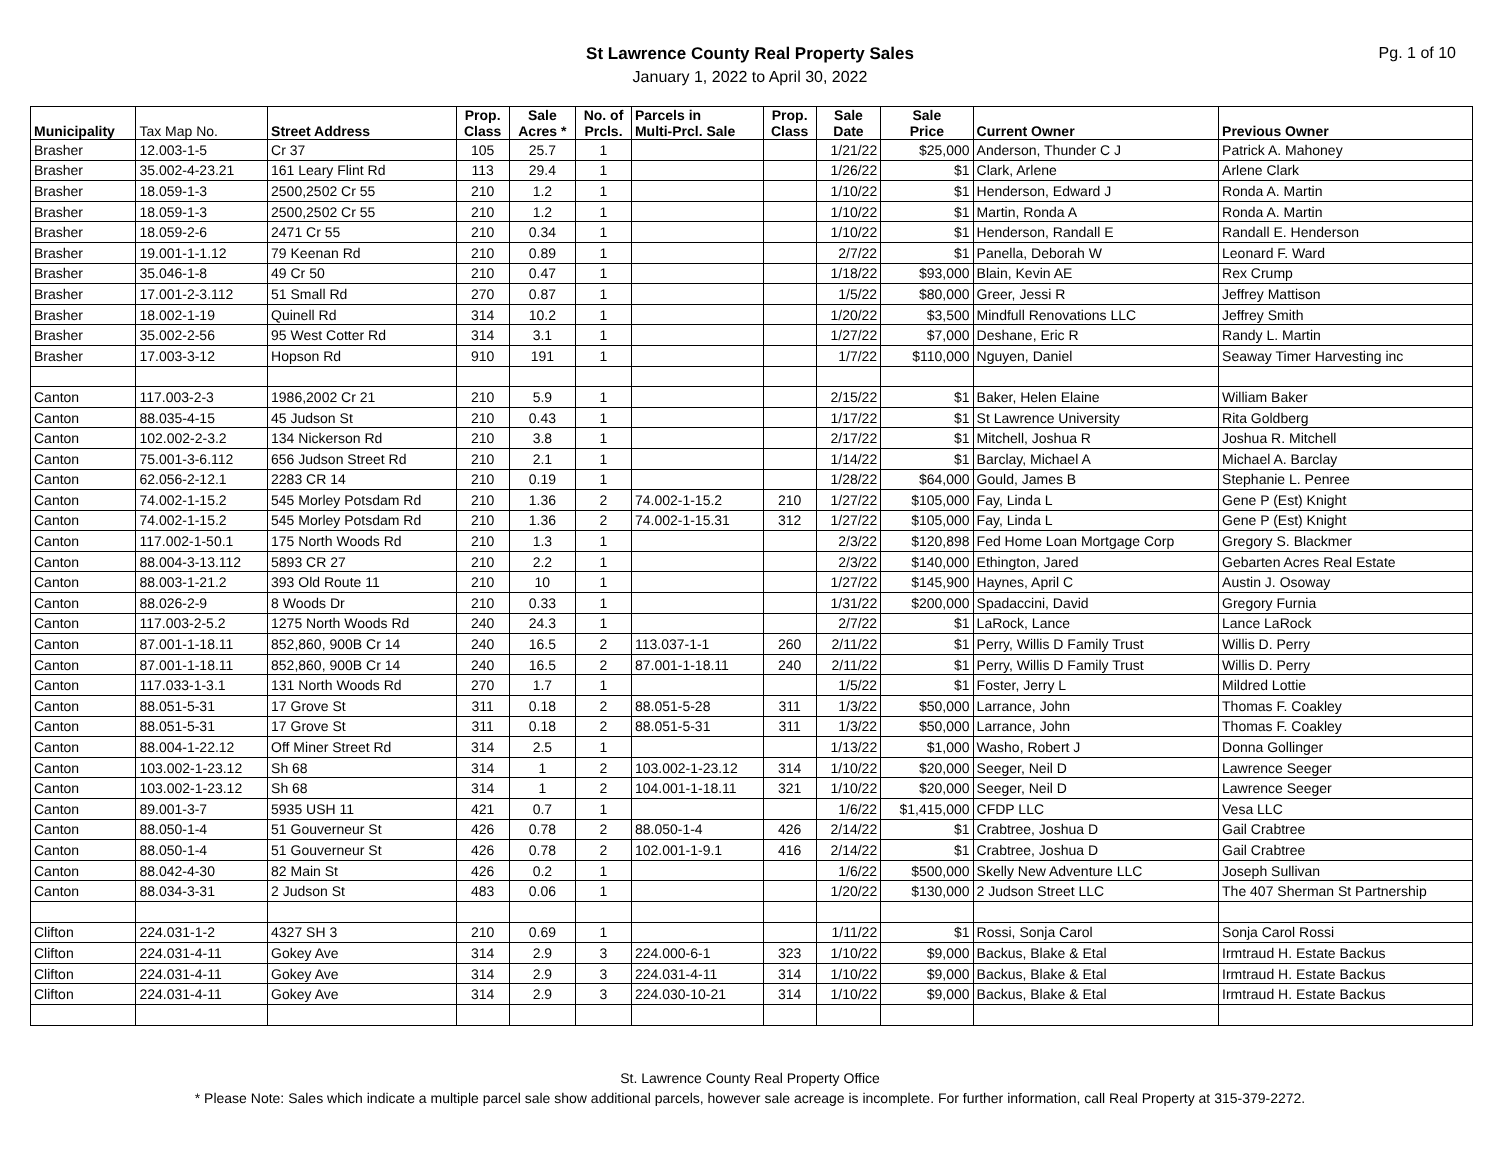St Lawrence County Real Property Sales
January 1, 2022 to April 30, 2022
Pg. 1 of 10
| Municipality | Tax Map No. | Street Address | Prop. Class | Sale Acres * | No. of Prcls. | Parcels in Multi-Prcl. Sale | Prop. Class | Sale Date | Sale Price | Current Owner | Previous Owner |
| --- | --- | --- | --- | --- | --- | --- | --- | --- | --- | --- | --- |
| Brasher | 12.003-1-5 | Cr 37 | 105 | 25.7 | 1 | | | 1/21/22 | $25,000 | Anderson, Thunder C J | Patrick A. Mahoney |
| Brasher | 35.002-4-23.21 | 161 Leary Flint Rd | 113 | 29.4 | 1 | | | 1/26/22 | $1 | Clark, Arlene | Arlene Clark |
| Brasher | 18.059-1-3 | 2500,2502 Cr 55 | 210 | 1.2 | 1 | | | 1/10/22 | $1 | Henderson, Edward J | Ronda A. Martin |
| Brasher | 18.059-1-3 | 2500,2502 Cr 55 | 210 | 1.2 | 1 | | | 1/10/22 | $1 | Martin, Ronda A | Ronda A. Martin |
| Brasher | 18.059-2-6 | 2471 Cr 55 | 210 | 0.34 | 1 | | | 1/10/22 | $1 | Henderson, Randall E | Randall E. Henderson |
| Brasher | 19.001-1-1.12 | 79 Keenan Rd | 210 | 0.89 | 1 | | | 2/7/22 | $1 | Panella, Deborah W | Leonard F. Ward |
| Brasher | 35.046-1-8 | 49 Cr 50 | 210 | 0.47 | 1 | | | 1/18/22 | $93,000 | Blain, Kevin AE | Rex Crump |
| Brasher | 17.001-2-3.112 | 51 Small Rd | 270 | 0.87 | 1 | | | 1/5/22 | $80,000 | Greer, Jessi R | Jeffrey Mattison |
| Brasher | 18.002-1-19 | Quinell Rd | 314 | 10.2 | 1 | | | 1/20/22 | $3,500 | Mindfull Renovations LLC | Jeffrey Smith |
| Brasher | 35.002-2-56 | 95 West Cotter Rd | 314 | 3.1 | 1 | | | 1/27/22 | $7,000 | Deshane, Eric R | Randy L. Martin |
| Brasher | 17.003-3-12 | Hopson Rd | 910 | 191 | 1 | | | 1/7/22 | $110,000 | Nguyen, Daniel | Seaway Timer Harvesting inc |
| Canton | 117.003-2-3 | 1986,2002 Cr 21 | 210 | 5.9 | 1 | | | 2/15/22 | $1 | Baker, Helen Elaine | William Baker |
| Canton | 88.035-4-15 | 45 Judson St | 210 | 0.43 | 1 | | | 1/17/22 | $1 | St Lawrence University | Rita Goldberg |
| Canton | 102.002-2-3.2 | 134 Nickerson Rd | 210 | 3.8 | 1 | | | 2/17/22 | $1 | Mitchell, Joshua R | Joshua R. Mitchell |
| Canton | 75.001-3-6.112 | 656 Judson Street Rd | 210 | 2.1 | 1 | | | 1/14/22 | $1 | Barclay, Michael A | Michael A. Barclay |
| Canton | 62.056-2-12.1 | 2283 CR 14 | 210 | 0.19 | 1 | | | 1/28/22 | $64,000 | Gould, James B | Stephanie L. Penree |
| Canton | 74.002-1-15.2 | 545 Morley Potsdam Rd | 210 | 1.36 | 2 | 74.002-1-15.2 | 210 | 1/27/22 | $105,000 | Fay, Linda L | Gene P (Est) Knight |
| Canton | 74.002-1-15.2 | 545 Morley Potsdam Rd | 210 | 1.36 | 2 | 74.002-1-15.31 | 312 | 1/27/22 | $105,000 | Fay, Linda L | Gene P (Est) Knight |
| Canton | 117.002-1-50.1 | 175 North Woods Rd | 210 | 1.3 | 1 | | | 2/3/22 | $120,898 | Fed Home Loan Mortgage Corp | Gregory S. Blackmer |
| Canton | 88.004-3-13.112 | 5893 CR 27 | 210 | 2.2 | 1 | | | 2/3/22 | $140,000 | Ethington, Jared | Gebarten Acres Real Estate |
| Canton | 88.003-1-21.2 | 393 Old Route 11 | 210 | 10 | 1 | | | 1/27/22 | $145,900 | Haynes, April C | Austin J. Osoway |
| Canton | 88.026-2-9 | 8 Woods Dr | 210 | 0.33 | 1 | | | 1/31/22 | $200,000 | Spadaccini, David | Gregory Furnia |
| Canton | 117.003-2-5.2 | 1275 North Woods Rd | 240 | 24.3 | 1 | | | 2/7/22 | $1 | LaRock, Lance | Lance LaRock |
| Canton | 87.001-1-18.11 | 852,860, 900B Cr 14 | 240 | 16.5 | 2 | 113.037-1-1 | 260 | 2/11/22 | $1 | Perry, Willis D Family Trust | Willis D. Perry |
| Canton | 87.001-1-18.11 | 852,860, 900B Cr 14 | 240 | 16.5 | 2 | 87.001-1-18.11 | 240 | 2/11/22 | $1 | Perry, Willis D Family Trust | Willis D. Perry |
| Canton | 117.033-1-3.1 | 131 North Woods Rd | 270 | 1.7 | 1 | | | 1/5/22 | $1 | Foster, Jerry L | Mildred Lottie |
| Canton | 88.051-5-31 | 17 Grove St | 311 | 0.18 | 2 | 88.051-5-28 | 311 | 1/3/22 | $50,000 | Larrance, John | Thomas F. Coakley |
| Canton | 88.051-5-31 | 17 Grove St | 311 | 0.18 | 2 | 88.051-5-31 | 311 | 1/3/22 | $50,000 | Larrance, John | Thomas F. Coakley |
| Canton | 88.004-1-22.12 | Off Miner Street Rd | 314 | 2.5 | 1 | | | 1/13/22 | $1,000 | Washo, Robert J | Donna Gollinger |
| Canton | 103.002-1-23.12 | Sh 68 | 314 | 1 | 2 | 103.002-1-23.12 | 314 | 1/10/22 | $20,000 | Seeger, Neil D | Lawrence Seeger |
| Canton | 103.002-1-23.12 | Sh 68 | 314 | 1 | 2 | 104.001-1-18.11 | 321 | 1/10/22 | $20,000 | Seeger, Neil D | Lawrence Seeger |
| Canton | 89.001-3-7 | 5935 USH 11 | 421 | 0.7 | 1 | | | 1/6/22 | $1,415,000 | CFDP LLC | Vesa LLC |
| Canton | 88.050-1-4 | 51 Gouverneur St | 426 | 0.78 | 2 | 88.050-1-4 | 426 | 2/14/22 | $1 | Crabtree, Joshua D | Gail Crabtree |
| Canton | 88.050-1-4 | 51 Gouverneur St | 426 | 0.78 | 2 | 102.001-1-9.1 | 416 | 2/14/22 | $1 | Crabtree, Joshua D | Gail Crabtree |
| Canton | 88.042-4-30 | 82 Main St | 426 | 0.2 | 1 | | | 1/6/22 | $500,000 | Skelly New Adventure LLC | Joseph Sullivan |
| Canton | 88.034-3-31 | 2 Judson St | 483 | 0.06 | 1 | | | 1/20/22 | $130,000 | 2 Judson Street LLC | The 407 Sherman St Partnership |
| Clifton | 224.031-1-2 | 4327 SH 3 | 210 | 0.69 | 1 | | | 1/11/22 | $1 | Rossi, Sonja Carol | Sonja Carol Rossi |
| Clifton | 224.031-4-11 | Gokey Ave | 314 | 2.9 | 3 | 224.000-6-1 | 323 | 1/10/22 | $9,000 | Backus, Blake & Etal | Irmtraud H. Estate Backus |
| Clifton | 224.031-4-11 | Gokey Ave | 314 | 2.9 | 3 | 224.031-4-11 | 314 | 1/10/22 | $9,000 | Backus, Blake & Etal | Irmtraud H. Estate Backus |
| Clifton | 224.031-4-11 | Gokey Ave | 314 | 2.9 | 3 | 224.030-10-21 | 314 | 1/10/22 | $9,000 | Backus, Blake & Etal | Irmtraud H. Estate Backus |
St. Lawrence County Real Property Office
* Please Note: Sales which indicate a multiple parcel sale show additional parcels, however sale acreage is incomplete. For further information, call Real Property at 315-379-2272.